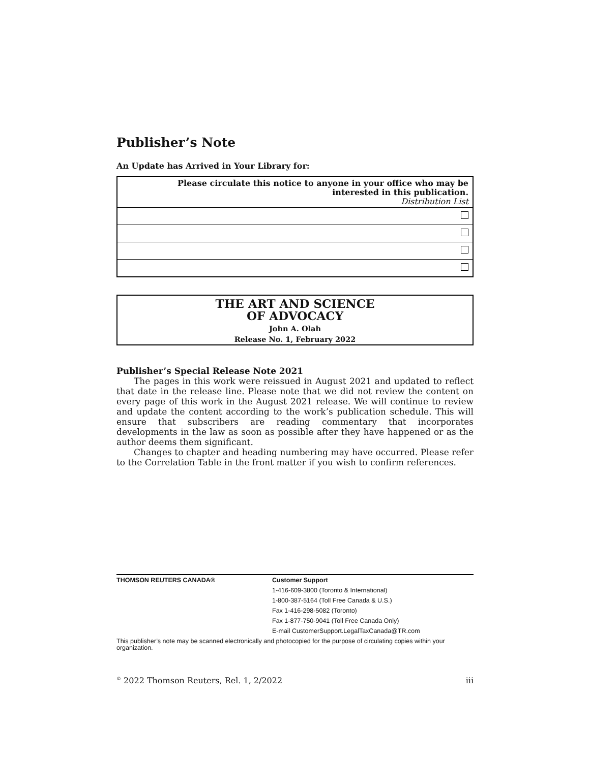Publisher’s Note
An Update has Arrived in Your Library for:
| Please circulate this notice to anyone in your office who may be interested in this publication. Distribution List |
THE ART AND SCIENCE
OF ADVOCACY
John A. Olah
Release No. 1, February 2022
Publisher’s Special Release Note 2021
The pages in this work were reissued in August 2021 and updated to reflect that date in the release line. Please note that we did not review the content on every page of this work in the August 2021 release. We will continue to review and update the content according to the work’s publication schedule. This will ensure that subscribers are reading commentary that incorporates developments in the law as soon as possible after they have happened or as the author deems them significant.
Changes to chapter and heading numbering may have occurred. Please refer to the Correlation Table in the front matter if you wish to confirm references.
THOMSON REUTERS CANADA® Customer Support
1-416-609-3800 (Toronto & International)
1-800-387-5164 (Toll Free Canada & U.S.)
Fax 1-416-298-5082 (Toronto)
Fax 1-877-750-9041 (Toll Free Canada Only)
E-mail CustomerSupport.LegalTaxCanada@TR.com
This publisher’s note may be scanned electronically and photocopied for the purpose of circulating copies within your organization.
<sup>©</sup> 2022 Thomson Reuters, Rel. 1, 2/2022 iii